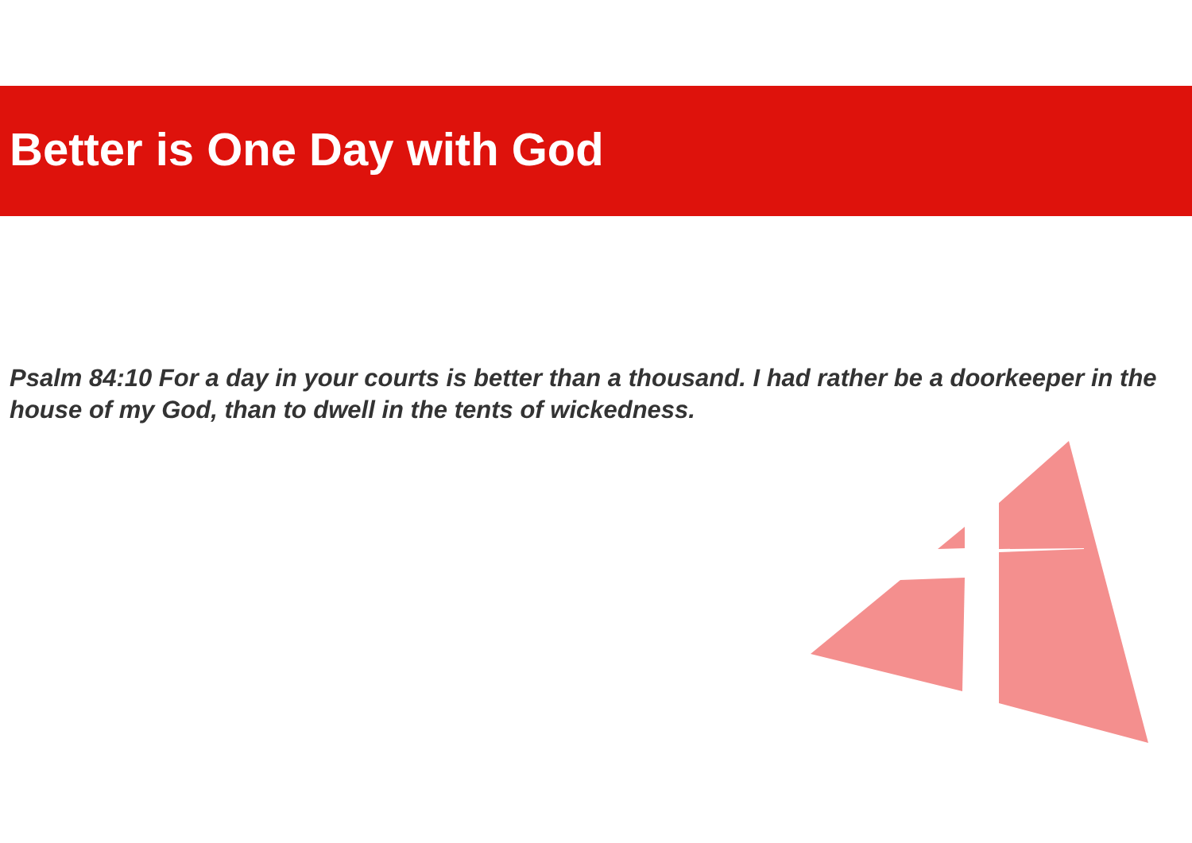Better is One Day with God
Psalm 84:10 For a day in your courts is better than a thousand. I had rather be a doorkeeper in the house of my God, than to dwell in the tents of wickedness.